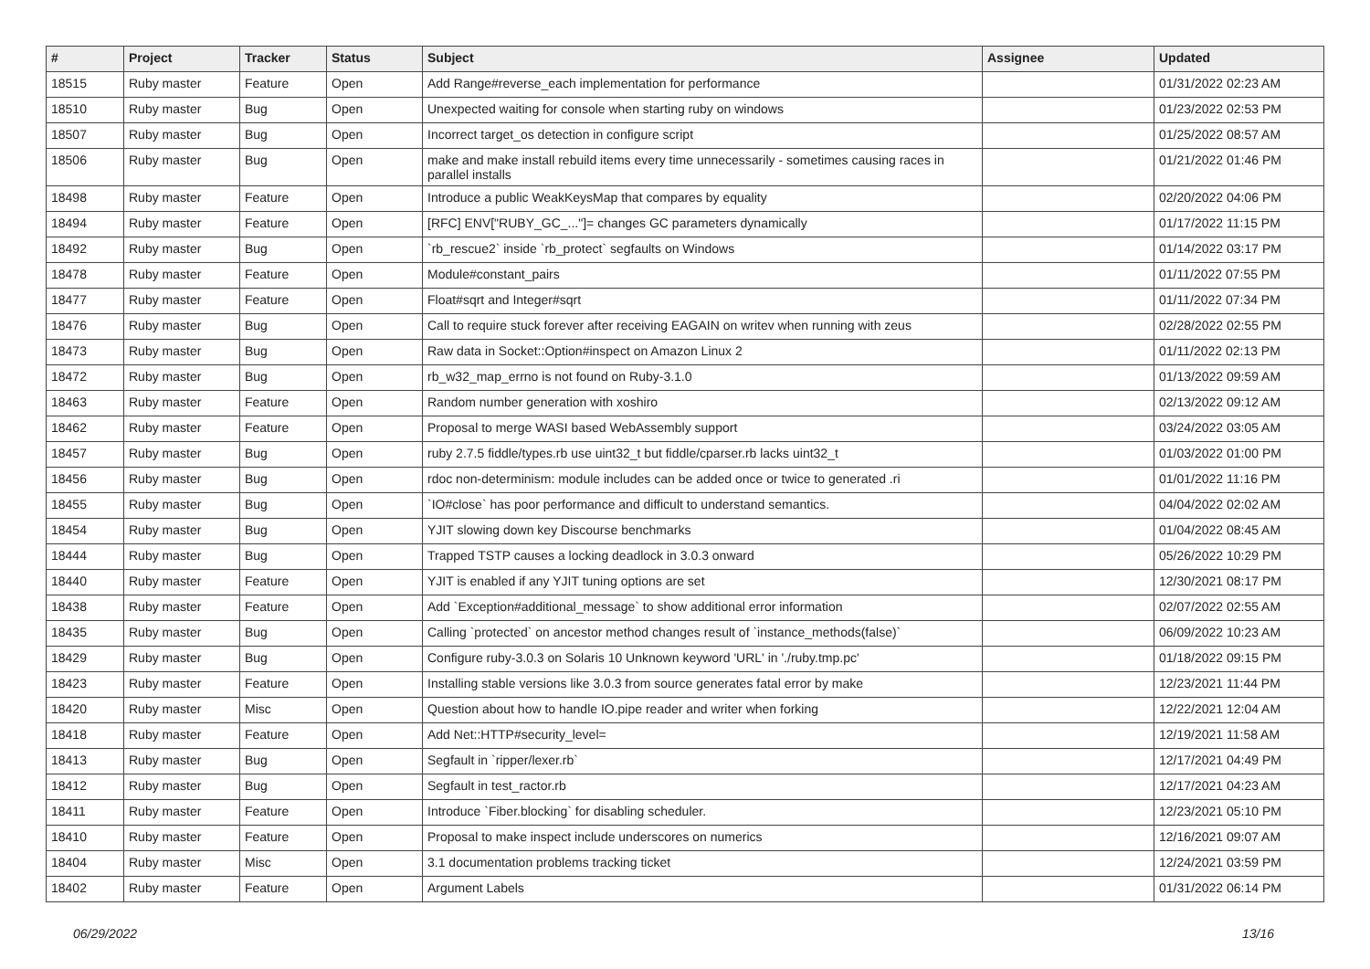| # | Project | Tracker | Status | Subject | Assignee | Updated |
| --- | --- | --- | --- | --- | --- | --- |
| 18515 | Ruby master | Feature | Open | Add Range#reverse_each implementation for performance | | 01/31/2022 02:23 AM |
| 18510 | Ruby master | Bug | Open | Unexpected waiting for console when starting ruby on windows | | 01/23/2022 02:53 PM |
| 18507 | Ruby master | Bug | Open | Incorrect target_os detection in configure script | | 01/25/2022 08:57 AM |
| 18506 | Ruby master | Bug | Open | make and make install rebuild items every time unnecessarily - sometimes causing races in parallel installs | | 01/21/2022 01:46 PM |
| 18498 | Ruby master | Feature | Open | Introduce a public WeakKeysMap that compares by equality | | 02/20/2022 04:06 PM |
| 18494 | Ruby master | Feature | Open | [RFC] ENV["RUBY_GC_..."]= changes GC parameters dynamically | | 01/17/2022 11:15 PM |
| 18492 | Ruby master | Bug | Open | `rb_rescue2` inside `rb_protect` segfaults on Windows | | 01/14/2022 03:17 PM |
| 18478 | Ruby master | Feature | Open | Module#constant_pairs | | 01/11/2022 07:55 PM |
| 18477 | Ruby master | Feature | Open | Float#sqrt and Integer#sqrt | | 01/11/2022 07:34 PM |
| 18476 | Ruby master | Bug | Open | Call to require stuck forever after receiving EAGAIN on writev when running with zeus | | 02/28/2022 02:55 PM |
| 18473 | Ruby master | Bug | Open | Raw data in Socket::Option#inspect on Amazon Linux 2 | | 01/11/2022 02:13 PM |
| 18472 | Ruby master | Bug | Open | rb_w32_map_errno is not found on Ruby-3.1.0 | | 01/13/2022 09:59 AM |
| 18463 | Ruby master | Feature | Open | Random number generation with xoshiro | | 02/13/2022 09:12 AM |
| 18462 | Ruby master | Feature | Open | Proposal to merge WASI based WebAssembly support | | 03/24/2022 03:05 AM |
| 18457 | Ruby master | Bug | Open | ruby 2.7.5 fiddle/types.rb use uint32_t but fiddle/cparser.rb lacks uint32_t | | 01/03/2022 01:00 PM |
| 18456 | Ruby master | Bug | Open | rdoc non-determinism: module includes can be added once or twice to generated .ri | | 01/01/2022 11:16 PM |
| 18455 | Ruby master | Bug | Open | `IO#close` has poor performance and difficult to understand semantics. | | 04/04/2022 02:02 AM |
| 18454 | Ruby master | Bug | Open | YJIT slowing down key Discourse benchmarks | | 01/04/2022 08:45 AM |
| 18444 | Ruby master | Bug | Open | Trapped TSTP causes a locking deadlock in 3.0.3 onward | | 05/26/2022 10:29 PM |
| 18440 | Ruby master | Feature | Open | YJIT is enabled if any YJIT tuning options are set | | 12/30/2021 08:17 PM |
| 18438 | Ruby master | Feature | Open | Add `Exception#additional_message` to show additional error information | | 02/07/2022 02:55 AM |
| 18435 | Ruby master | Bug | Open | Calling `protected` on ancestor method changes result of `instance_methods(false)` | | 06/09/2022 10:23 AM |
| 18429 | Ruby master | Bug | Open | Configure ruby-3.0.3 on Solaris 10 Unknown keyword 'URL' in './ruby.tmp.pc' | | 01/18/2022 09:15 PM |
| 18423 | Ruby master | Feature | Open | Installing stable versions like 3.0.3 from source generates fatal error by make | | 12/23/2021 11:44 PM |
| 18420 | Ruby master | Misc | Open | Question about how to handle IO.pipe reader and writer when forking | | 12/22/2021 12:04 AM |
| 18418 | Ruby master | Feature | Open | Add Net::HTTP#security_level= | | 12/19/2021 11:58 AM |
| 18413 | Ruby master | Bug | Open | Segfault in `ripper/lexer.rb` | | 12/17/2021 04:49 PM |
| 18412 | Ruby master | Bug | Open | Segfault in test_ractor.rb | | 12/17/2021 04:23 AM |
| 18411 | Ruby master | Feature | Open | Introduce `Fiber.blocking` for disabling scheduler. | | 12/23/2021 05:10 PM |
| 18410 | Ruby master | Feature | Open | Proposal to make inspect include underscores on numerics | | 12/16/2021 09:07 AM |
| 18404 | Ruby master | Misc | Open | 3.1 documentation problems tracking ticket | | 12/24/2021 03:59 PM |
| 18402 | Ruby master | Feature | Open | Argument Labels | | 01/31/2022 06:14 PM |
06/29/2022 13/16